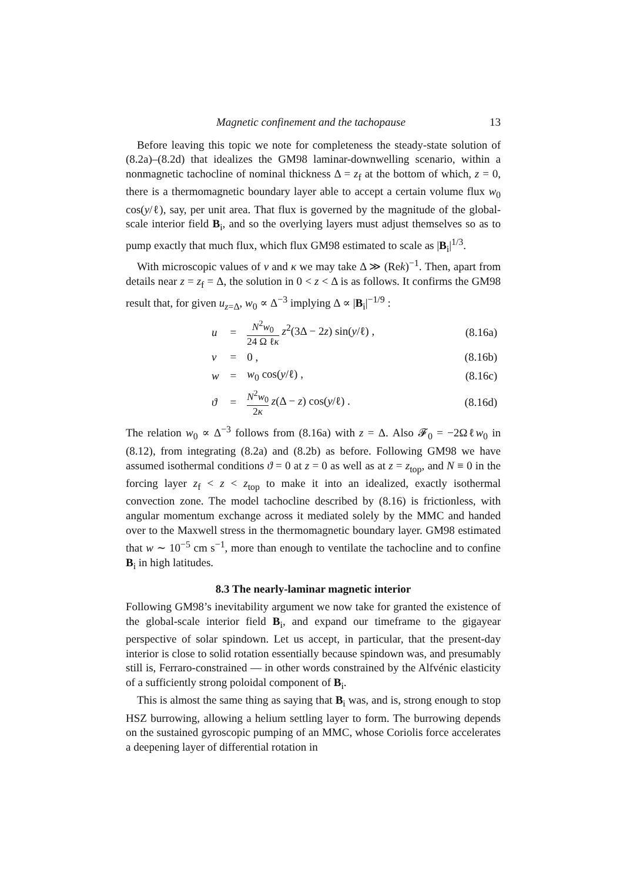Magnetic confinement and the tachopause 13
Before leaving this topic we note for completeness the steady-state solution of (8.2a)–(8.2d) that idealizes the GM98 laminar-downwelling scenario, within a nonmagnetic tachocline of nominal thickness Δ = z<sub>f</sub> at the bottom of which, z = 0, there is a thermomagnetic boundary layer able to accept a certain volume flux w<sub>0</sub> cos(y/ℓ), say, per unit area. That flux is governed by the magnitude of the global-scale interior field B<sub>i</sub>, and so the overlying layers must adjust themselves so as to pump exactly that much flux, which flux GM98 estimated to scale as |B<sub>i</sub>|<sup>1/3</sup>.
With microscopic values of ν and κ we may take Δ ≫ (Rek)<sup>−1</sup>. Then, apart from details near z = z<sub>f</sub> = Δ, the solution in 0 < z < Δ is as follows. It confirms the GM98 result that, for given u<sub>z=Δ</sub>, w<sub>0</sub> ∝ Δ<sup>−3</sup> implying Δ ∝ |B<sub>i</sub>|<sup>−1/9</sup> :
| u | = | N<sup>2</sup> w<sub>0</sub> 24 Ω ℓ κ z<sup>2</sup>(3Δ − 2 z ) sin( y /ℓ) , | (8.16a) |
| v | = | 0 , | (8.16b) |
| w | = | w<sub>0</sub> cos( y /ℓ) , | (8.16c) |
| ϑ | = | N<sup>2</sup> w<sub>0</sub> 2 κ z (Δ − z ) cos( y /ℓ) . | (8.16d) |
The relation w<sub>0</sub> ∝ Δ<sup>−3</sup> follows from (8.16a) with z = Δ. Also 𝓕<sub>0</sub> = −2Ωℓw<sub>0</sub> in (8.12), from integrating (8.2a) and (8.2b) as before. Following GM98 we have assumed isothermal conditions ϑ = 0 at z = 0 as well as at z = z<sub>top</sub>, and N ≡ 0 in the forcing layer z<sub>f</sub> < z < z<sub>top</sub> to make it into an idealized, exactly isothermal convection zone. The model tachocline described by (8.16) is frictionless, with angular momentum exchange across it mediated solely by the MMC and handed over to the Maxwell stress in the thermomagnetic boundary layer. GM98 estimated that w ∼ 10<sup>−5</sup> cm s<sup>−1</sup>, more than enough to ventilate the tachocline and to confine B<sub>i</sub> in high latitudes.
8.3 The nearly-laminar magnetic interior
Following GM98’s inevitability argument we now take for granted the existence of the global-scale interior field B<sub>i</sub>, and expand our timeframe to the gigayear perspective of solar spindown. Let us accept, in particular, that the present-day interior is close to solid rotation essentially because spindown was, and presumably still is, Ferraro-constrained — in other words constrained by the Alfvénic elasticity of a sufficiently strong poloidal component of B<sub>i</sub>.
This is almost the same thing as saying that B<sub>i</sub> was, and is, strong enough to stop HSZ burrowing, allowing a helium settling layer to form. The burrowing depends on the sustained gyroscopic pumping of an MMC, whose Coriolis force accelerates a deepening layer of differential rotation in